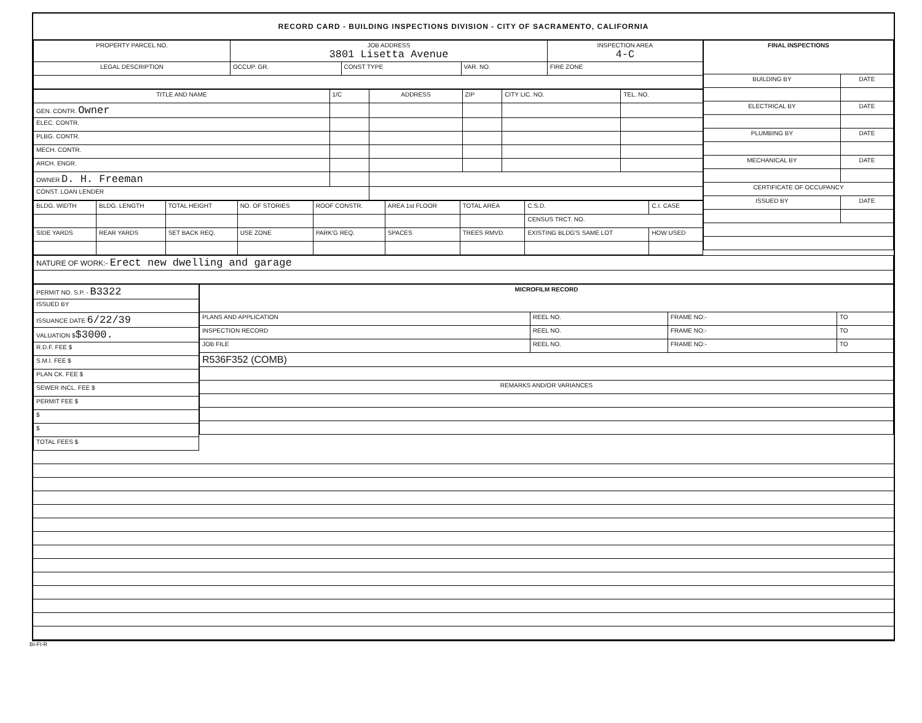RECORD CARD - BUILDING INSPECTIONS DIVISION - CITY OF SACRAMENTO, CALIFORNIA
| PROPERTY PARCEL NO. | JOB ADDRESS 3801 Lisetta Avenue | | | | INSPECTION AREA 4-C |
| LEGAL DESCRIPTION | | OCCUP. GR. | CONST TYPE | VAR. NO. | FIRE ZONE |
| TITLE AND NAME | 1/C | ADDRESS | ZIP | CITY LIC. NO. | TEL. NO. |
| GEN. CONTR. Owner | | | | | |
| ELEC. CONTR. | | | | | |
| PLBG. CONTR. | | | | | |
| MECH. CONTR. | | | | | |
| ARCH. ENGR. | | | | | |
| OWNER D. H. Freeman | | | | | |
| CONST. LOAN LENDER | | | | | |
| BLDG. WIDTH | BLDG. LENGTH | TOTAL HEIGHT | NO. OF STORIES | ROOF CONSTR. | AREA 1st FLOOR | TOTAL AREA | C.S.D. | C.I. CASE |
| | | | | | | | CENSUS TRCT. NO. | |
| SIDE YARDS | REAR YARDS | SET BACK REQ. | USE ZONE | PARK'G REQ. | SPACES | TREES RMVD. | EXISTING BLDG'S SAME LOT | HOW USED |
| FINAL INSPECTIONS | |
| BUILDING BY | DATE |
| ELECTRICAL BY | DATE |
| PLUMBING BY | DATE |
| MECHANICAL BY | DATE |
| CERTIFICATE OF OCCUPANCY | |
| ISSUED BY | DATE |
| NATURE OF WORK:- Erect new dwelling and garage |
| PERMIT NO. S.P. - B3322 |
| ISSUED BY |
| ISSUANCE DATE 6/22/39 |
| VALUATION $ $3000. |
| R.D.F. FEE $ |
| S.M.I. FEE $ |
| PLAN CK. FEE $ |
| SEWER INCL. FEE $ |
| PERMIT FEE $ |
| $ |
| $ |
| TOTAL FEES $ |
| MICROFILM RECORD | | | |
| PLANS AND APPLICATION | REEL NO. | FRAME NO:- | TO |
| INSPECTION RECORD | REEL NO. | FRAME NO:- | TO |
| JOB FILE | REEL NO. | FRAME NO:- | TO |
| R536F352 (COMB) | | | |
| REMARKS AND/OR VARIANCES | | | |
BI-FI-R